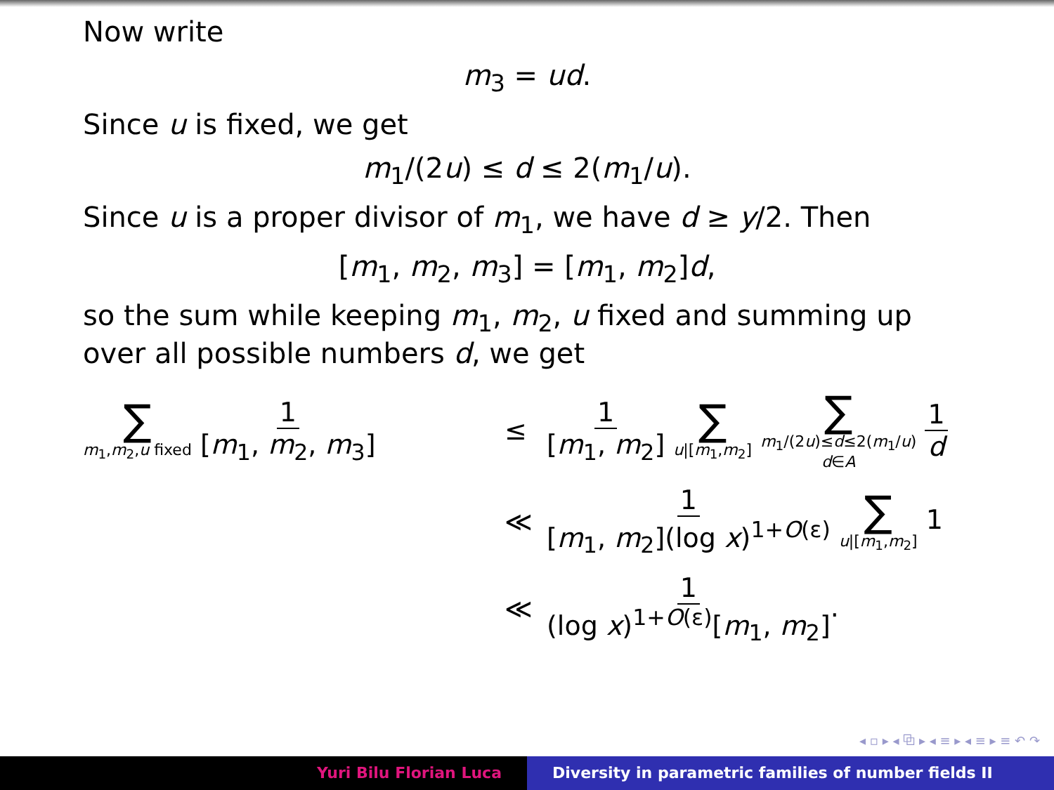Now write
m<sub>3</sub> = ud.
Since u is fixed, we get
m<sub>1</sub>/(2u) ≤ d ≤ 2(m<sub>1</sub>/u).
Since u is a proper divisor of m<sub>1</sub>, we have d ≥ y/2. Then
[m<sub>1</sub>, m<sub>2</sub>, m<sub>3</sub>] = [m<sub>1</sub>, m<sub>2</sub>]d,
so the sum while keeping m<sub>1</sub>, m<sub>2</sub>, u fixed and summing up over all possible numbers d, we get
∑ m<sub>1</sub>,m<sub>2</sub>,u fixed 1 [m<sub>1</sub>, m<sub>2</sub>, m<sub>3</sub>]
≤
1 [m<sub>1</sub>, m<sub>2</sub>] ∑ u|[m<sub>1</sub>,m<sub>2</sub>] ∑ m<sub>1</sub>/(2u)≤d≤2(m<sub>1</sub>/u) d∈A 1 d
≪
1 [m<sub>1</sub>, m<sub>2</sub>](log x)<sup>1+O(ε)</sup> ∑ u|[m<sub>1</sub>,m<sub>2</sub>] 1
≪
1 (log x)<sup>1+O(ε)</sup>[m<sub>1</sub>, m<sub>2</sub>].
◂ ▫ ▸ ◂ ⧉ ▸ ◂ ≡ ▸ ◂ ≡ ▸ ≡ ↶ ↷
Yuri Bilu Florian Luca Diversity in parametric families of number fields II